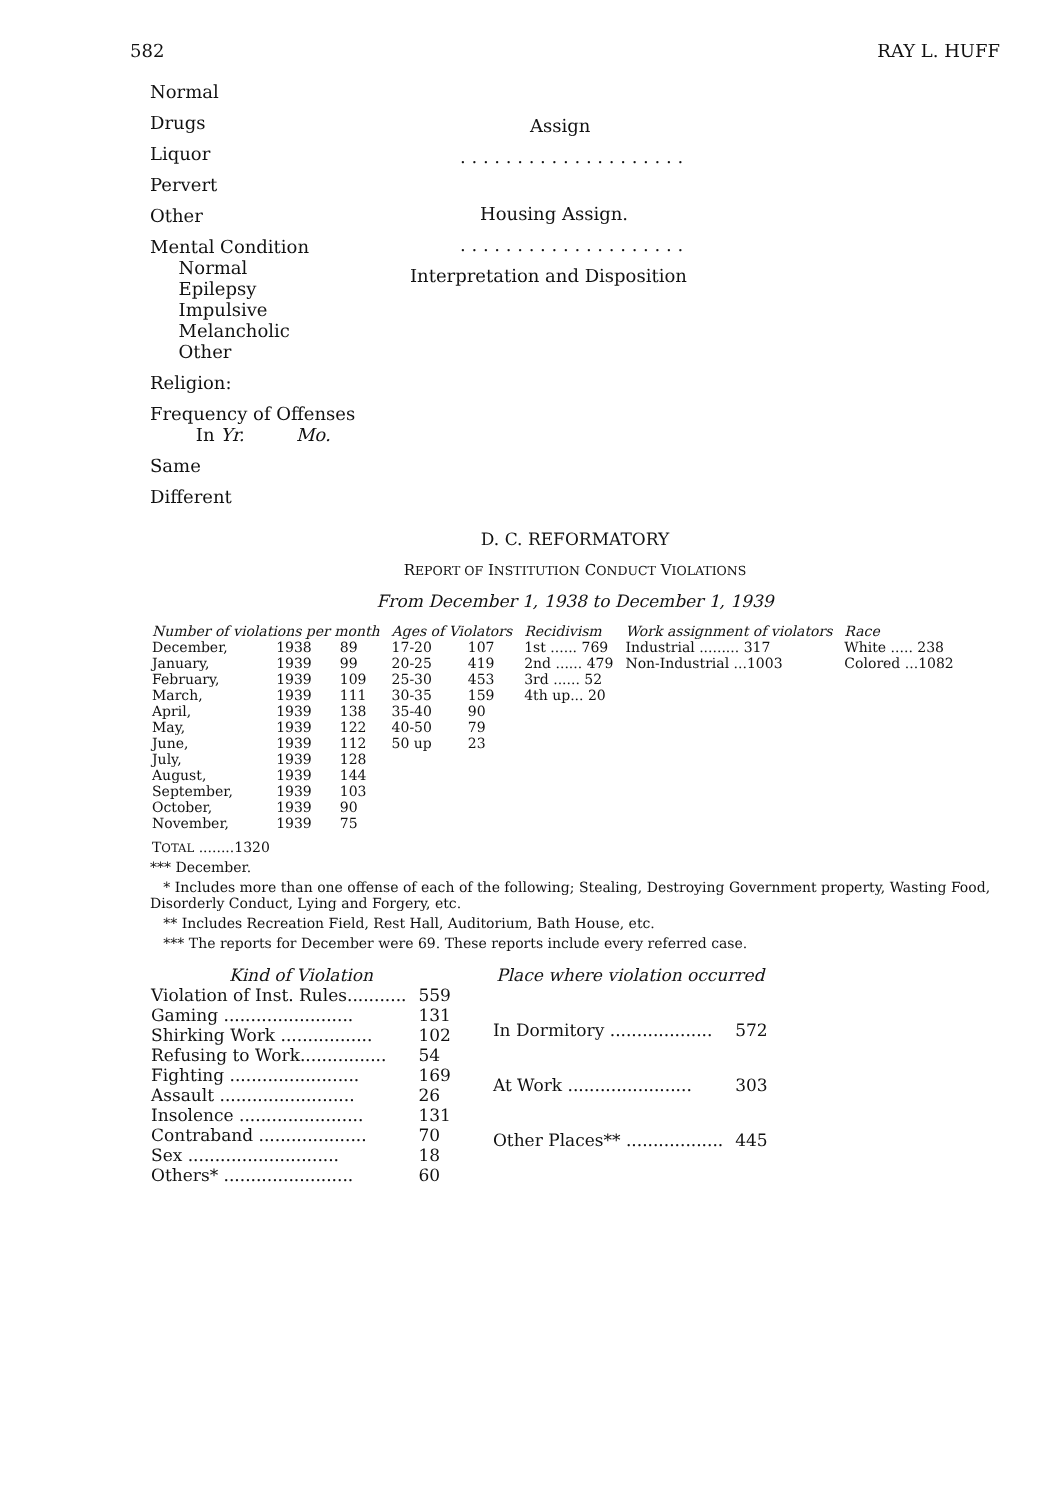582 RAY L. HUFF
Normal
Drugs
Liquor
Pervert
Other
Mental Condition
Normal
Epilepsy
Impulsive
Melancholic
Other
Religion:
Frequency of Offenses
In Yr. Mo.
Same
Different
Assign
. . . . . . . . . . . . . . . . . . . .
Housing Assign.
. . . . . . . . . . . . . . . . . . . .
Interpretation and Disposition
D. C. REFORMATORY
REPORT OF INSTITUTION CONDUCT VIOLATIONS
From December 1, 1938 to December 1, 1939
| Number of violations per month | | | Ages of Violators | | Recidivism | Work assignment of violators | Race |
| --- | --- | --- | --- | --- | --- | --- | --- |
| December, | 1938 | 89 | 17-20 | 107 | 1st ...... 769 | Industrial ......... 317 | White ..... 238 |
| January, | 1939 | 99 | 20-25 | 419 | 2nd ...... 479 | Non-Industrial ...1003 | Colored ...1082 |
| February, | 1939 | 109 | 25-30 | 453 | 3rd ...... 52 | | |
| March, | 1939 | 111 | 30-35 | 159 | 4th up... 20 | | |
| April, | 1939 | 138 | 35-40 | 90 | | | |
| May, | 1939 | 122 | 40-50 | 79 | | | |
| June, | 1939 | 112 | 50 up | 23 | | | |
| July, | 1939 | 128 | | | | | |
| August, | 1939 | 144 | | | | | |
| September, | 1939 | 103 | | | | | |
| October, | 1939 | 90 | | | | | |
| November, | 1939 | 75 | | | | | |
| T OTAL ........1320 | | | | | | | |
*** December.
* Includes more than one offense of each of the following; Stealing, Destroying Government property, Wasting Food, Disorderly Conduct, Lying and Forgery, etc.
** Includes Recreation Field, Rest Hall, Auditorium, Bath House, etc.
*** The reports for December were 69. These reports include every referred case.
| Kind of Violation | |
| --- | --- |
| Violation of Inst. Rules........... | 559 |
| Gaming ........................ | 131 |
| Shirking Work ................. | 102 |
| Refusing to Work................ | 54 |
| Fighting ........................ | 169 |
| Assault ......................... | 26 |
| Insolence ....................... | 131 |
| Contraband .................... | 70 |
| Sex ............................ | 18 |
| Others* ........................ | 60 |
| Place where violation occurred | |
| --- | --- |
| In Dormitory ................... | 572 |
| At Work ....................... | 303 |
| Other Places** .................. | 445 |